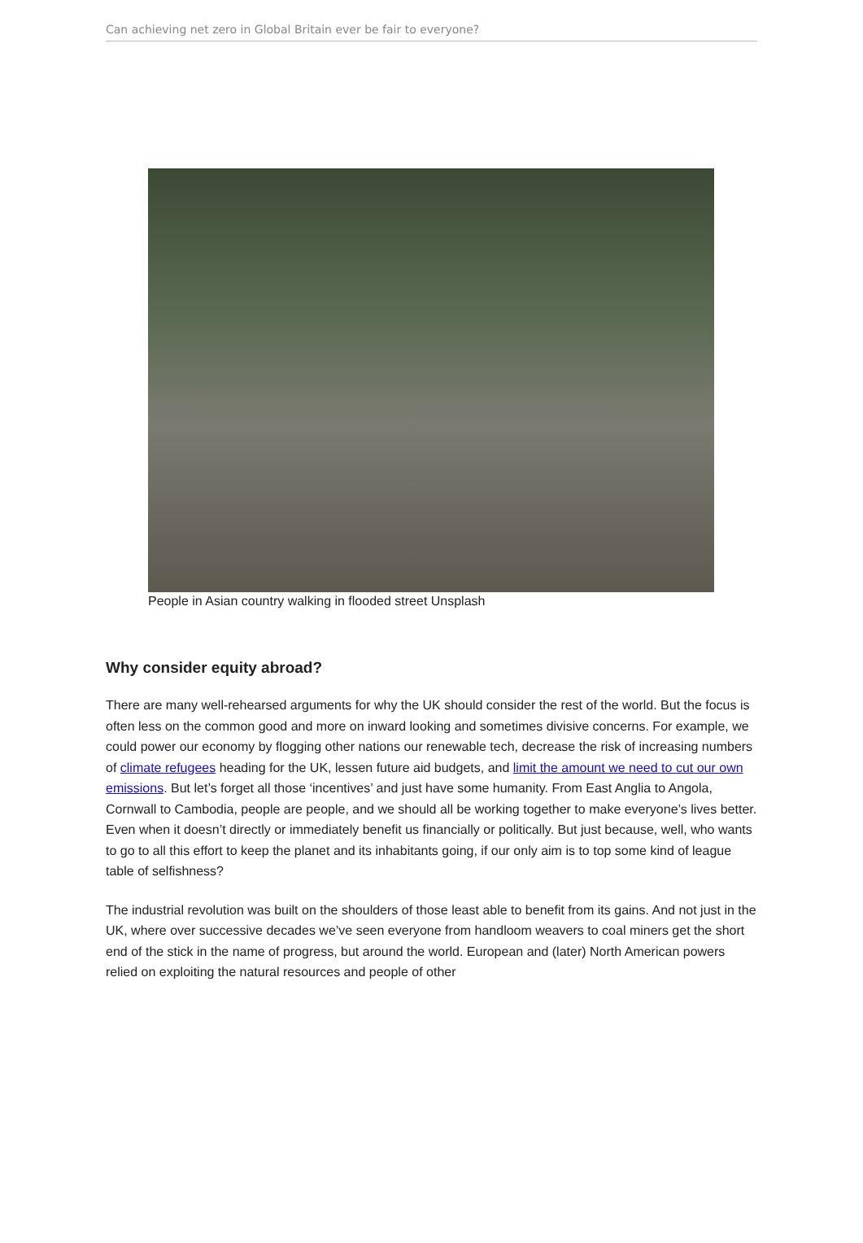Can achieving net zero in Global Britain ever be fair to everyone?
People in Asian country walking in flooded street Unsplash
Why consider equity abroad?
There are many well-rehearsed arguments for why the UK should consider the rest of the world. But the focus is often less on the common good and more on inward looking and sometimes divisive concerns. For example, we could power our economy by flogging other nations our renewable tech, decrease the risk of increasing numbers of climate refugees heading for the UK, lessen future aid budgets, and limit the amount we need to cut our own emissions. But let’s forget all those ‘incentives’ and just have some humanity. From East Anglia to Angola, Cornwall to Cambodia, people are people, and we should all be working together to make everyone’s lives better. Even when it doesn’t directly or immediately benefit us financially or politically. But just because, well, who wants to go to all this effort to keep the planet and its inhabitants going, if our only aim is to top some kind of league table of selfishness?
The industrial revolution was built on the shoulders of those least able to benefit from its gains. And not just in the UK, where over successive decades we’ve seen everyone from handloom weavers to coal miners get the short end of the stick in the name of progress, but around the world. European and (later) North American powers relied on exploiting the natural resources and people of other